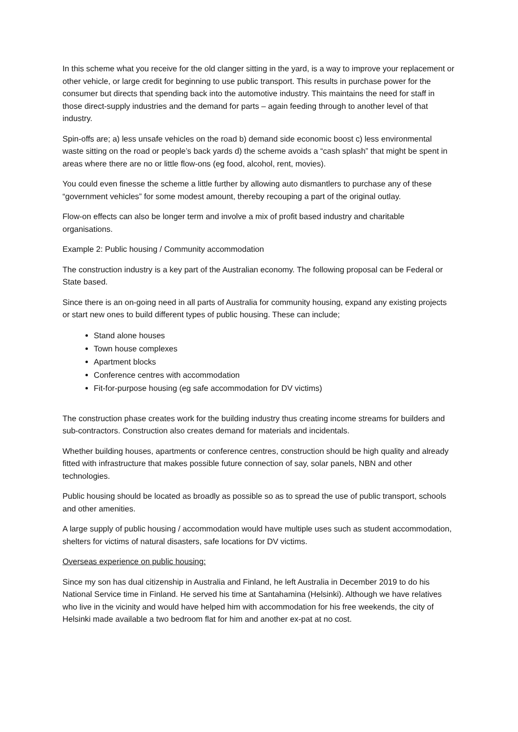In this scheme what you receive for the old clanger sitting in the yard, is a way to improve your replacement or other vehicle, or large credit for beginning to use public transport. This results in purchase power for the consumer but directs that spending back into the automotive industry. This maintains the need for staff in those direct-supply industries and the demand for parts – again feeding through to another level of that industry.
Spin-offs are; a) less unsafe vehicles on the road b) demand side economic boost c) less environmental waste sitting on the road or people’s back yards d) the scheme avoids a “cash splash” that might be spent in areas where there are no or little flow-ons (eg food, alcohol, rent, movies).
You could even finesse the scheme a little further by allowing auto dismantlers to purchase any of these “government vehicles” for some modest amount, thereby recouping a part of the original outlay.
Flow-on effects can also be longer term and involve a mix of profit based industry and charitable organisations.
Example 2: Public housing / Community accommodation
The construction industry is a key part of the Australian economy. The following proposal can be Federal or State based.
Since there is an on-going need in all parts of Australia for community housing, expand any existing projects or start new ones to build different types of public housing. These can include;
Stand alone houses
Town house complexes
Apartment blocks
Conference centres with accommodation
Fit-for-purpose housing (eg safe accommodation for DV victims)
The construction phase creates work for the building industry thus creating income streams for builders and sub-contractors. Construction also creates demand for materials and incidentals.
Whether building houses, apartments or conference centres, construction should be high quality and already fitted with infrastructure that makes possible future connection of say, solar panels, NBN and other technologies.
Public housing should be located as broadly as possible so as to spread the use of public transport, schools and other amenities.
A large supply of public housing / accommodation would have multiple uses such as student accommodation, shelters for victims of natural disasters, safe locations for DV victims.
Overseas experience on public housing:
Since my son has dual citizenship in Australia and Finland, he left Australia in December 2019 to do his National Service time in Finland. He served his time at Santahamina (Helsinki). Although we have relatives who live in the vicinity and would have helped him with accommodation for his free weekends, the city of Helsinki made available a two bedroom flat for him and another ex-pat at no cost.